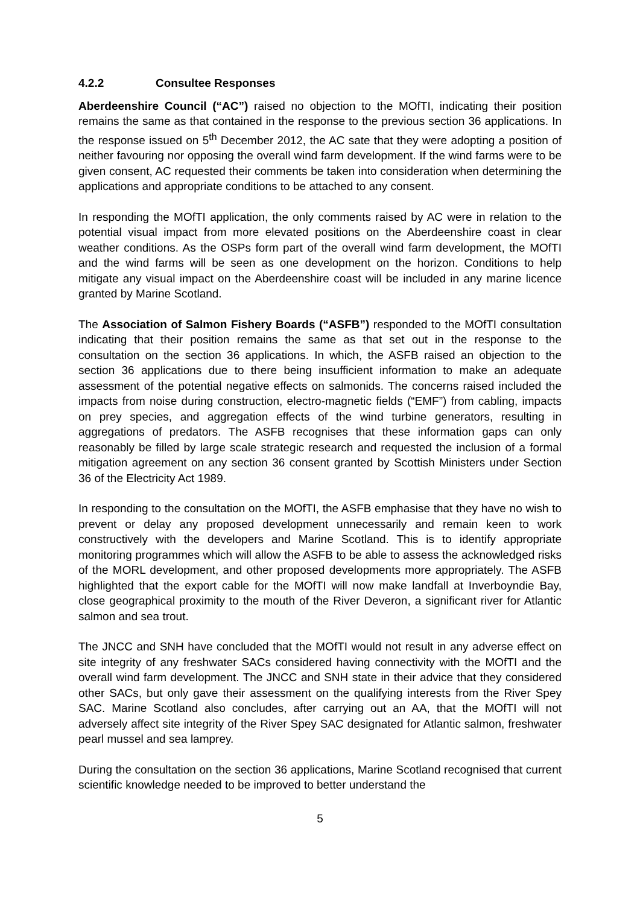4.2.2 Consultee Responses
Aberdeenshire Council (“AC”) raised no objection to the MOfTI, indicating their position remains the same as that contained in the response to the previous section 36 applications. In the response issued on 5<sup>th</sup> December 2012, the AC sate that they were adopting a position of neither favouring nor opposing the overall wind farm development. If the wind farms were to be given consent, AC requested their comments be taken into consideration when determining the applications and appropriate conditions to be attached to any consent.
In responding the MOfTI application, the only comments raised by AC were in relation to the potential visual impact from more elevated positions on the Aberdeenshire coast in clear weather conditions. As the OSPs form part of the overall wind farm development, the MOfTI and the wind farms will be seen as one development on the horizon. Conditions to help mitigate any visual impact on the Aberdeenshire coast will be included in any marine licence granted by Marine Scotland.
The Association of Salmon Fishery Boards (“ASFB”) responded to the MOfTI consultation indicating that their position remains the same as that set out in the response to the consultation on the section 36 applications. In which, the ASFB raised an objection to the section 36 applications due to there being insufficient information to make an adequate assessment of the potential negative effects on salmonids. The concerns raised included the impacts from noise during construction, electro-magnetic fields (“EMF”) from cabling, impacts on prey species, and aggregation effects of the wind turbine generators, resulting in aggregations of predators. The ASFB recognises that these information gaps can only reasonably be filled by large scale strategic research and requested the inclusion of a formal mitigation agreement on any section 36 consent granted by Scottish Ministers under Section 36 of the Electricity Act 1989.
In responding to the consultation on the MOfTI, the ASFB emphasise that they have no wish to prevent or delay any proposed development unnecessarily and remain keen to work constructively with the developers and Marine Scotland. This is to identify appropriate monitoring programmes which will allow the ASFB to be able to assess the acknowledged risks of the MORL development, and other proposed developments more appropriately. The ASFB highlighted that the export cable for the MOfTI will now make landfall at Inverboyndie Bay, close geographical proximity to the mouth of the River Deveron, a significant river for Atlantic salmon and sea trout.
The JNCC and SNH have concluded that the MOfTI would not result in any adverse effect on site integrity of any freshwater SACs considered having connectivity with the MOfTI and the overall wind farm development. The JNCC and SNH state in their advice that they considered other SACs, but only gave their assessment on the qualifying interests from the River Spey SAC. Marine Scotland also concludes, after carrying out an AA, that the MOfTI will not adversely affect site integrity of the River Spey SAC designated for Atlantic salmon, freshwater pearl mussel and sea lamprey.
During the consultation on the section 36 applications, Marine Scotland recognised that current scientific knowledge needed to be improved to better understand the
5